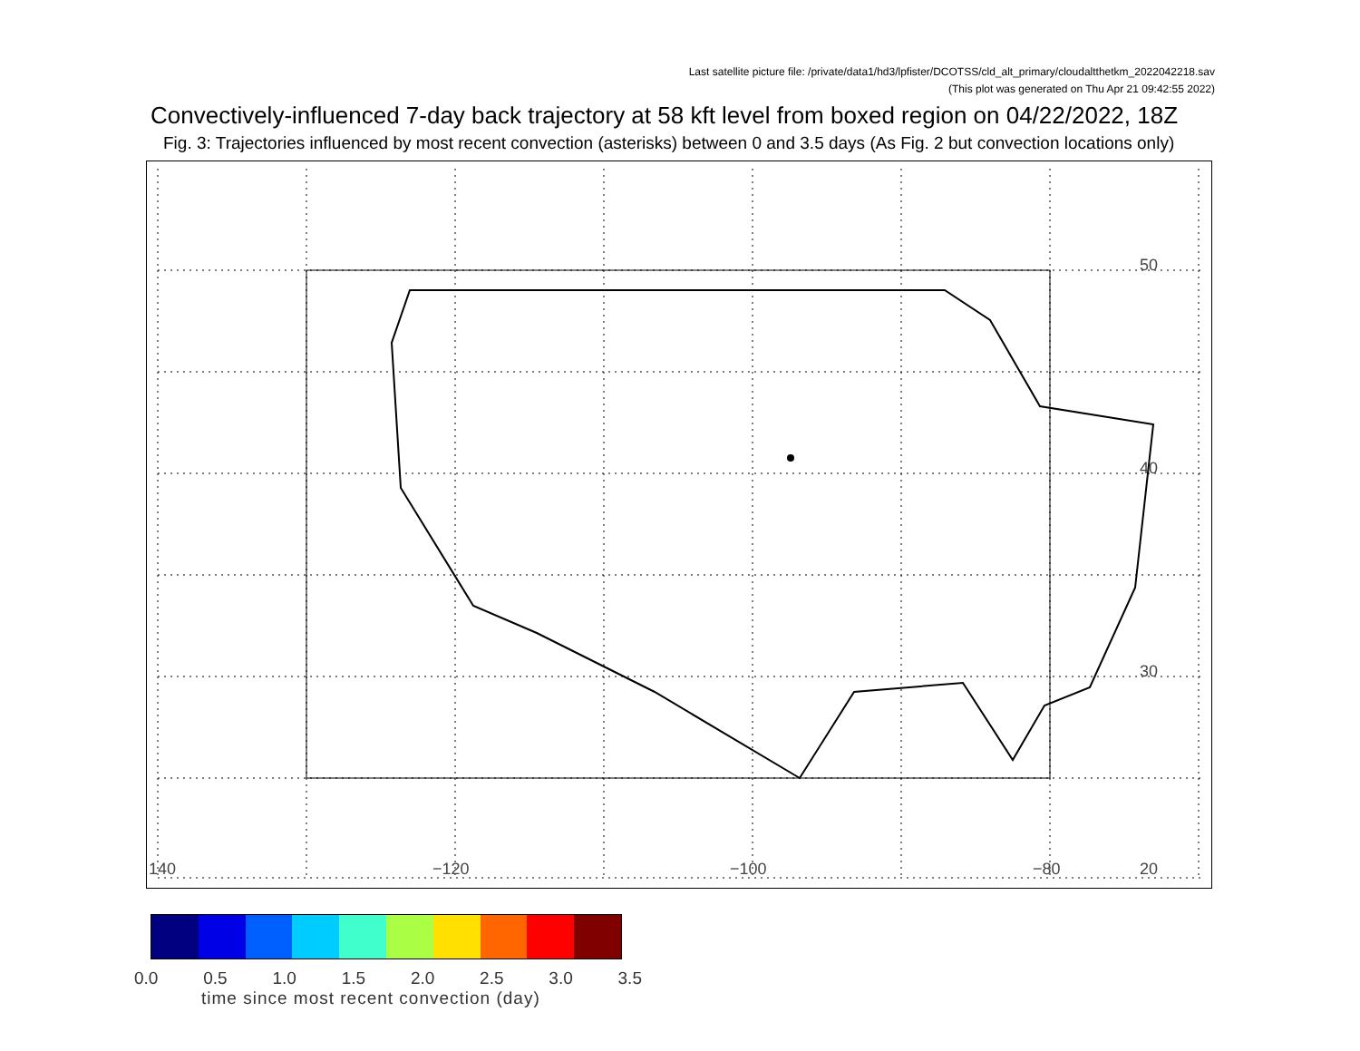Last satellite picture file: /private/data1/hd3/lpfister/DCOTSS/cld_alt_primary/cloudaltthetkm_2022042218.sav
(This plot was generated on Thu Apr 21 09:42:55 2022)
Convectively-influenced 7-day back trajectory at 58 kft level from boxed region on 04/22/2022, 18Z
Fig. 3: Trajectories influenced by most recent convection (asterisks) between 0 and 3.5 days (As Fig. 2 but convection locations only)
50
40
30
20 140 −120 −100 −80
0.0 0.5 1.0 1.5 2.0 2.5 3.0 3.5
time since most recent convection (day)